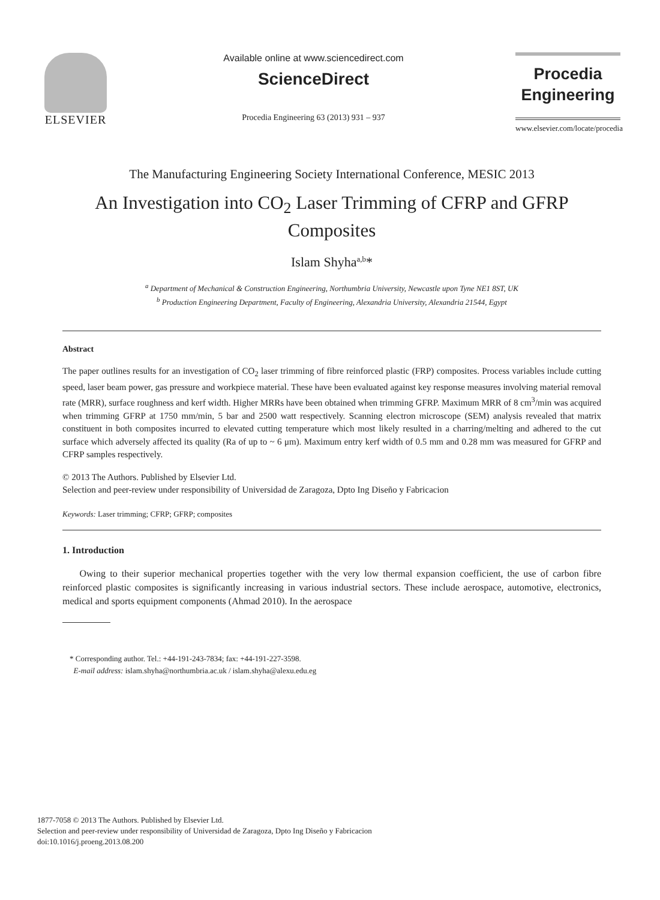ELSEVIER
Available online at www.sciencedirect.com
ScienceDirect
Procedia Engineering 63 (2013) 931 – 937
Procedia
Engineering
www.elsevier.com/locate/procedia
The Manufacturing Engineering Society International Conference, MESIC 2013
An Investigation into CO<sub>2</sub> Laser Trimming of CFRP and GFRP Composites
Islam Shyha<sup>a,b</sup>*
<sup>a</sup> Department of Mechanical & Construction Engineering, Northumbria University, Newcastle upon Tyne NE1 8ST, UK
<sup>b</sup> Production Engineering Department, Faculty of Engineering, Alexandria University, Alexandria 21544, Egypt
Abstract
The paper outlines results for an investigation of CO<sub>2</sub> laser trimming of fibre reinforced plastic (FRP) composites. Process variables include cutting speed, laser beam power, gas pressure and workpiece material. These have been evaluated against key response measures involving material removal rate (MRR), surface roughness and kerf width. Higher MRRs have been obtained when trimming GFRP. Maximum MRR of 8 cm<sup>3</sup>/min was acquired when trimming GFRP at 1750 mm/min, 5 bar and 2500 watt respectively. Scanning electron microscope (SEM) analysis revealed that matrix constituent in both composites incurred to elevated cutting temperature which most likely resulted in a charring/melting and adhered to the cut surface which adversely affected its quality (Ra of up to ~ 6 μm). Maximum entry kerf width of 0.5 mm and 0.28 mm was measured for GFRP and CFRP samples respectively.
© 2013 The Authors. Published by Elsevier Ltd.
Selection and peer-review under responsibility of Universidad de Zaragoza, Dpto Ing Diseño y Fabricacion
Keywords: Laser trimming; CFRP; GFRP; composites
1. Introduction
Owing to their superior mechanical properties together with the very low thermal expansion coefficient, the use of carbon fibre reinforced plastic composites is significantly increasing in various industrial sectors. These include aerospace, automotive, electronics, medical and sports equipment components (Ahmad 2010). In the aerospace
* Corresponding author. Tel.: +44-191-243-7834; fax: +44-191-227-3598.
E-mail address: islam.shyha@northumbria.ac.uk / islam.shyha@alexu.edu.eg
1877-7058 © 2013 The Authors. Published by Elsevier Ltd.
Selection and peer-review under responsibility of Universidad de Zaragoza, Dpto Ing Diseño y Fabricacion
doi:10.1016/j.proeng.2013.08.200